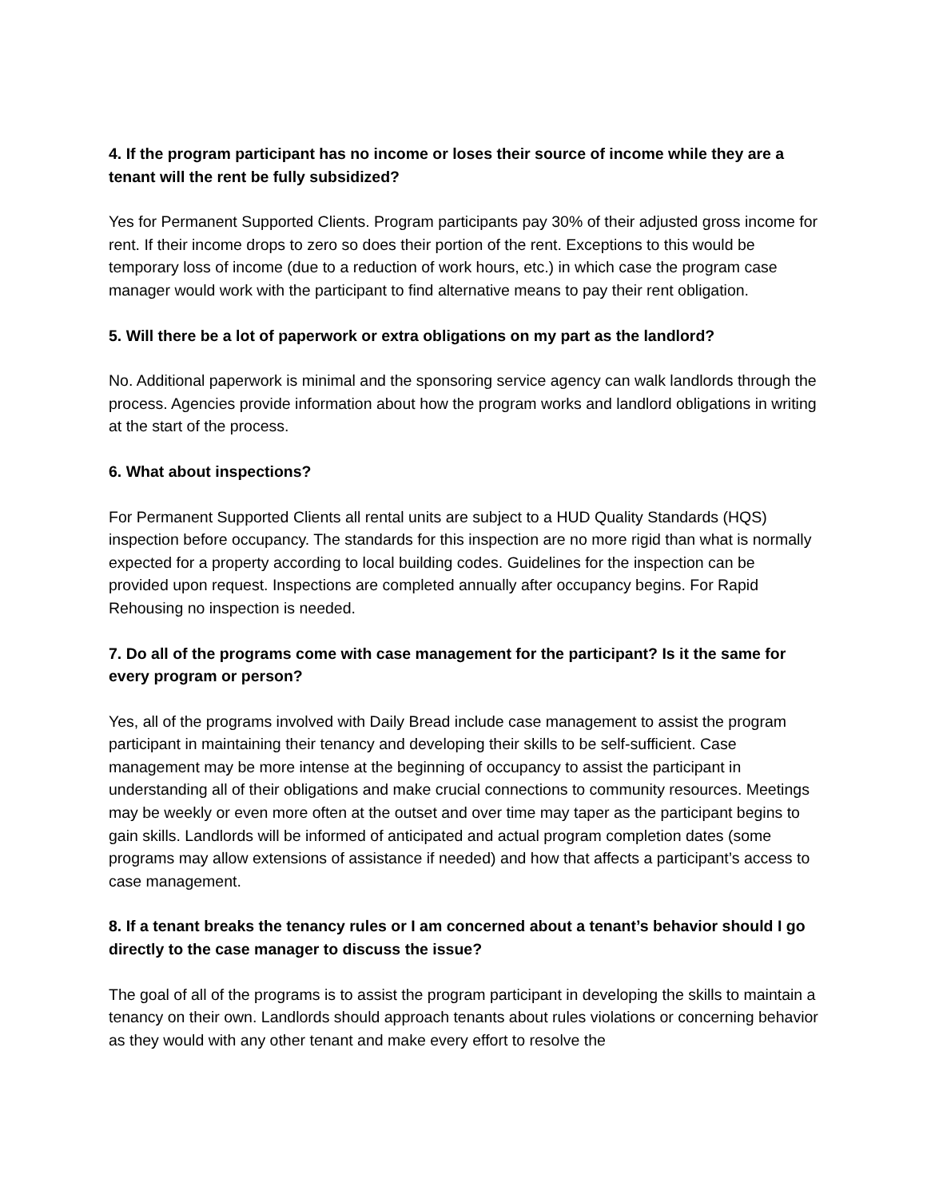4. If the program participant has no income or loses their source of income while they are a tenant will the rent be fully subsidized?
Yes for Permanent Supported Clients. Program participants pay 30% of their adjusted gross income for rent. If their income drops to zero so does their portion of the rent. Exceptions to this would be temporary loss of income (due to a reduction of work hours, etc.) in which case the program case manager would work with the participant to find alternative means to pay their rent obligation.
5. Will there be a lot of paperwork or extra obligations on my part as the landlord?
No. Additional paperwork is minimal and the sponsoring service agency can walk landlords through the process. Agencies provide information about how the program works and landlord obligations in writing at the start of the process.
6. What about inspections?
For Permanent Supported Clients all rental units are subject to a HUD Quality Standards (HQS) inspection before occupancy. The standards for this inspection are no more rigid than what is normally expected for a property according to local building codes. Guidelines for the inspection can be provided upon request. Inspections are completed annually after occupancy begins. For Rapid Rehousing no inspection is needed.
7. Do all of the programs come with case management for the participant? Is it the same for every program or person?
Yes, all of the programs involved with Daily Bread include case management to assist the program participant in maintaining their tenancy and developing their skills to be self-sufficient. Case management may be more intense at the beginning of occupancy to assist the participant in understanding all of their obligations and make crucial connections to community resources. Meetings may be weekly or even more often at the outset and over time may taper as the participant begins to gain skills. Landlords will be informed of anticipated and actual program completion dates (some programs may allow extensions of assistance if needed) and how that affects a participant’s access to case management.
8. If a tenant breaks the tenancy rules or I am concerned about a tenant’s behavior should I go directly to the case manager to discuss the issue?
The goal of all of the programs is to assist the program participant in developing the skills to maintain a tenancy on their own. Landlords should approach tenants about rules violations or concerning behavior as they would with any other tenant and make every effort to resolve the